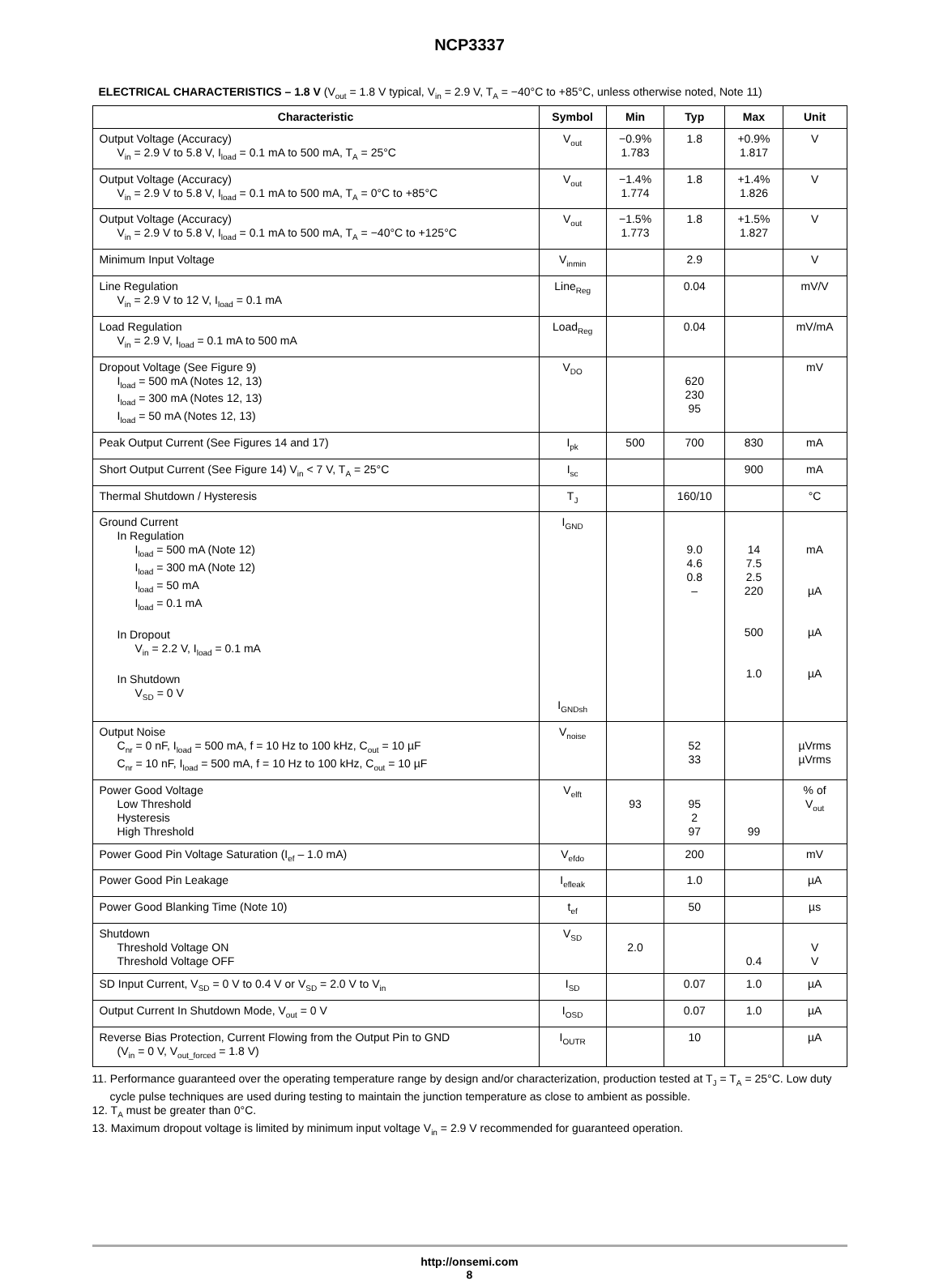NCP3337
ELECTRICAL CHARACTERISTICS – 1.8 V (V<sub>out</sub> = 1.8 V typical, V<sub>in</sub> = 2.9 V, T<sub>A</sub> = −40°C to +85°C, unless otherwise noted, Note 11)
| Characteristic | Symbol | Min | Typ | Max | Unit |
| --- | --- | --- | --- | --- | --- |
| Output Voltage (Accuracy) V<sub>in</sub> = 2.9 V to 5.8 V, I<sub>load</sub> = 0.1 mA to 500 mA, T<sub>A</sub> = 25°C | V<sub>out</sub> | −0.9% 1.783 | 1.8 | +0.9% 1.817 | V |
| Output Voltage (Accuracy) V<sub>in</sub> = 2.9 V to 5.8 V, I<sub>load</sub> = 0.1 mA to 500 mA, T<sub>A</sub> = 0°C to +85°C | V<sub>out</sub> | −1.4% 1.774 | 1.8 | +1.4% 1.826 | V |
| Output Voltage (Accuracy) V<sub>in</sub> = 2.9 V to 5.8 V, I<sub>load</sub> = 0.1 mA to 500 mA, T<sub>A</sub> = −40°C to +125°C | V<sub>out</sub> | −1.5% 1.773 | 1.8 | +1.5% 1.827 | V |
| Minimum Input Voltage | V<sub>inmin</sub> | | 2.9 | | V |
| Line Regulation V<sub>in</sub> = 2.9 V to 12 V, I<sub>load</sub> = 0.1 mA | Line<sub>Reg</sub> | | 0.04 | | mV/V |
| Load Regulation V<sub>in</sub> = 2.9 V, I<sub>load</sub> = 0.1 mA to 500 mA | Load<sub>Reg</sub> | | 0.04 | | mV/mA |
| Dropout Voltage (See Figure 9) I<sub>load</sub> = 500 mA (Notes 12, 13) I<sub>load</sub> = 300 mA (Notes 12, 13) I<sub>load</sub> = 50 mA (Notes 12, 13) | V<sub>DO</sub> | | 620 230 95 | | mV |
| Peak Output Current (See Figures 14 and 17) | I<sub>pk</sub> | 500 | 700 | 830 | mA |
| Short Output Current (See Figure 14) V<sub>in</sub> < 7 V, T<sub>A</sub> = 25°C | I<sub>sc</sub> | | | 900 | mA |
| Thermal Shutdown / Hysteresis | T<sub>J</sub> | | 160/10 | | °C |
| Ground Current In Regulation I<sub>load</sub> = 500 mA (Note 12) I<sub>load</sub> = 300 mA (Note 12) I<sub>load</sub> = 50 mA I<sub>load</sub> = 0.1 mA In Dropout V<sub>in</sub> = 2.2 V, I<sub>load</sub> = 0.1 mA In Shutdown V<sub>SD</sub> = 0 V | I<sub>GND</sub> I<sub>GNDsh</sub> | | 9.0 4.6 0.8 – | 14 7.5 2.5 220 500 1.0 | mA µA µA µA |
| Output Noise C<sub>nr</sub> = 0 nF, I<sub>load</sub> = 500 mA, f = 10 Hz to 100 kHz, C<sub>out</sub> = 10 µF C<sub>nr</sub> = 10 nF, I<sub>load</sub> = 500 mA, f = 10 Hz to 100 kHz, C<sub>out</sub> = 10 µF | V<sub>noise</sub> | | 52 33 | | µVrms µVrms |
| Power Good Voltage Low Threshold Hysteresis High Threshold | V<sub>elft</sub> | 93 | 95 2 97 | 99 | % of V<sub>out</sub> |
| Power Good Pin Voltage Saturation (I<sub>ef</sub> – 1.0 mA) | V<sub>efdo</sub> | | 200 | | mV |
| Power Good Pin Leakage | I<sub>efleak</sub> | | 1.0 | | µA |
| Power Good Blanking Time (Note 10) | t<sub>ef</sub> | | 50 | | µs |
| Shutdown Threshold Voltage ON Threshold Voltage OFF | V<sub>SD</sub> | 2.0 | | 0.4 | V V |
| SD Input Current, V<sub>SD</sub> = 0 V to 0.4 V or V<sub>SD</sub> = 2.0 V to V<sub>in</sub> | I<sub>SD</sub> | | 0.07 | 1.0 | µA |
| Output Current In Shutdown Mode, V<sub>out</sub> = 0 V | I<sub>OSD</sub> | | 0.07 | 1.0 | µA |
| Reverse Bias Protection, Current Flowing from the Output Pin to GND (V<sub>in</sub> = 0 V, V<sub>out_forced</sub> = 1.8 V) | I<sub>OUTR</sub> | | 10 | | µA |
11. Performance guaranteed over the operating temperature range by design and/or characterization, production tested at T<sub>J</sub> = T<sub>A</sub> = 25°C. Low duty cycle pulse techniques are used during testing to maintain the junction temperature as close to ambient as possible.
12. T<sub>A</sub> must be greater than 0°C.
13. Maximum dropout voltage is limited by minimum input voltage V<sub>in</sub> = 2.9 V recommended for guaranteed operation.
http://onsemi.com
8